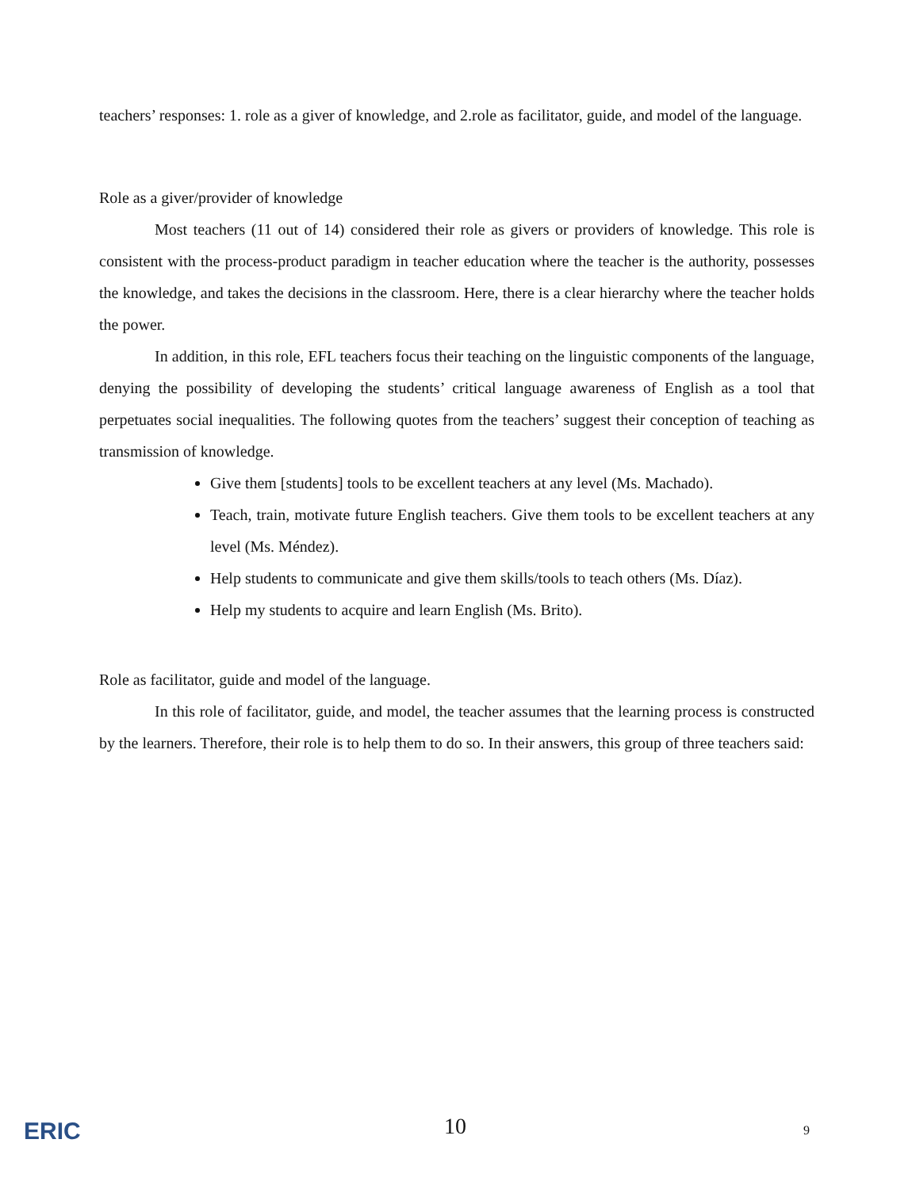teachers’ responses: 1. role as a giver of knowledge, and 2.role as facilitator, guide, and model of the language.
Role as a giver/provider of knowledge
Most teachers (11 out of 14) considered their role as givers or providers of knowledge. This role is consistent with the process-product paradigm in teacher education where the teacher is the authority, possesses the knowledge, and takes the decisions in the classroom. Here, there is a clear hierarchy where the teacher holds the power.
In addition, in this role, EFL teachers focus their teaching on the linguistic components of the language, denying the possibility of developing the students’ critical language awareness of English as a tool that perpetuates social inequalities. The following quotes from the teachers’ suggest their conception of teaching as transmission of knowledge.
Give them [students] tools to be excellent teachers at any level (Ms. Machado).
Teach, train, motivate future English teachers. Give them tools to be excellent teachers at any level (Ms. Méndez).
Help students to communicate and give them skills/tools to teach others (Ms. Díaz).
Help my students to acquire and learn English (Ms. Brito).
Role as facilitator, guide and model of the language.
In this role of facilitator, guide, and model, the teacher assumes that the learning process is constructed by the learners. Therefore, their role is to help them to do so. In their answers, this group of three teachers said:
ERIC 10 9